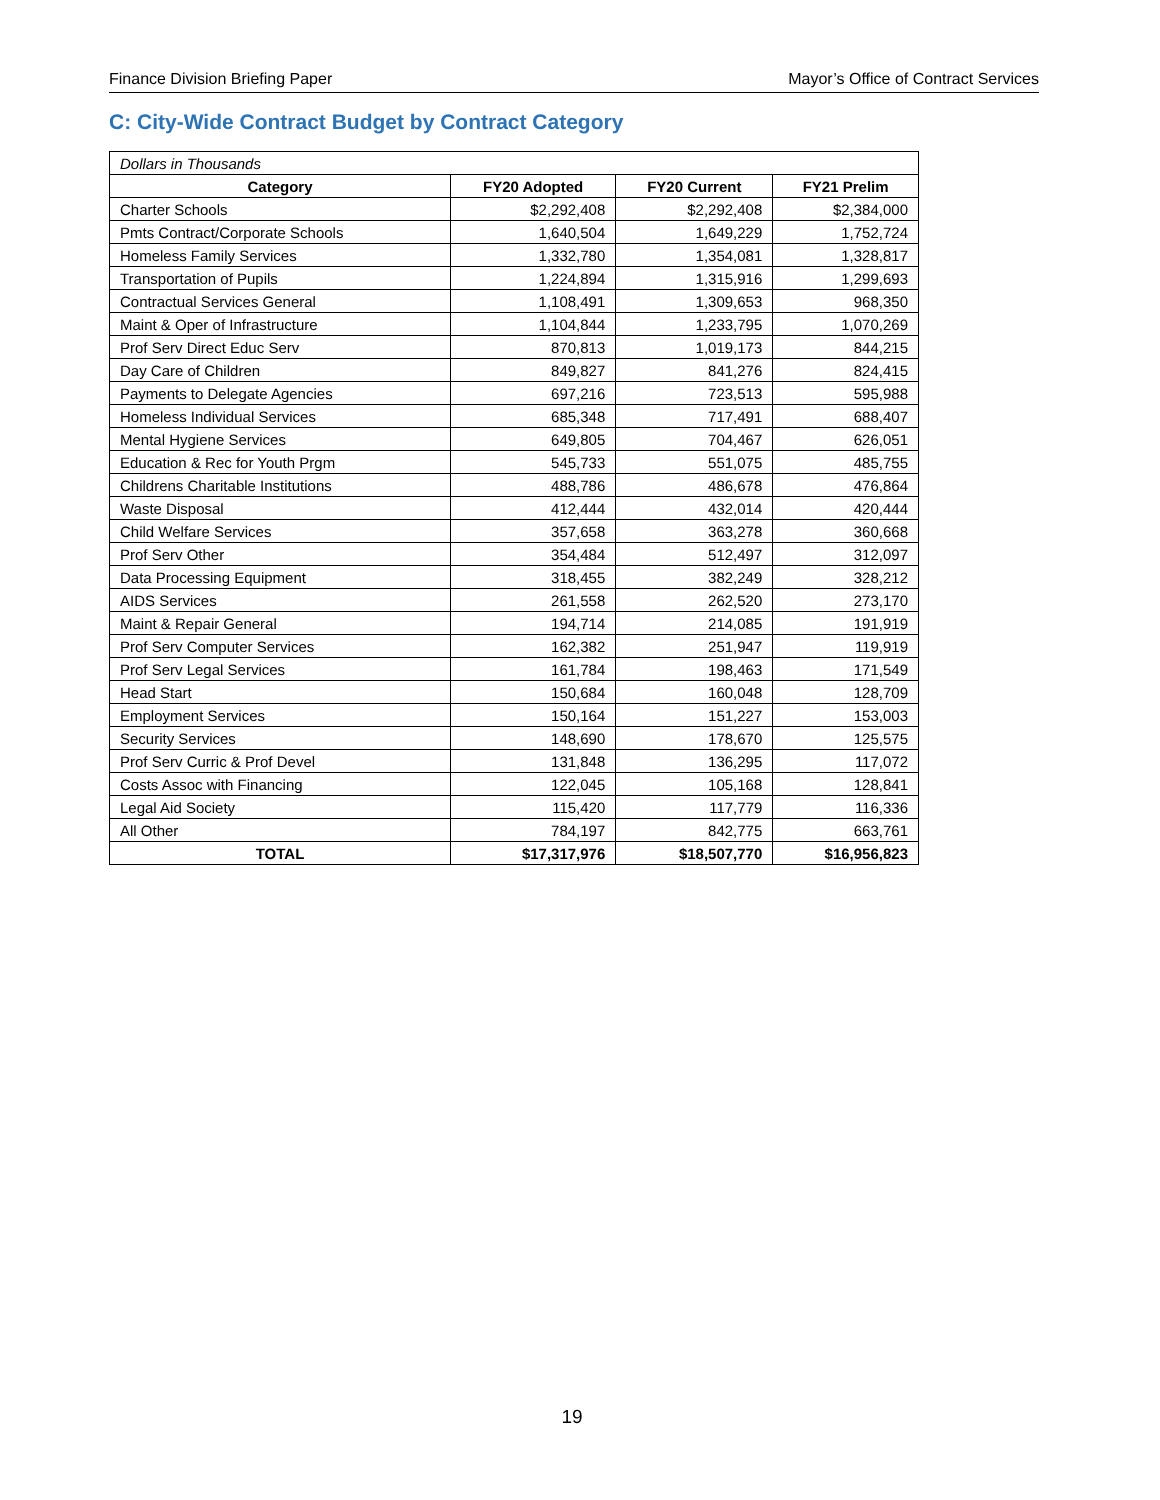Finance Division Briefing Paper Mayor’s Office of Contract Services
C: City-Wide Contract Budget by Contract Category
| Dollars in Thousands | | | |
| Category | FY20 Adopted | FY20 Current | FY21 Prelim |
| Charter Schools | $2,292,408 | $2,292,408 | $2,384,000 |
| Pmts Contract/Corporate Schools | 1,640,504 | 1,649,229 | 1,752,724 |
| Homeless Family Services | 1,332,780 | 1,354,081 | 1,328,817 |
| Transportation of Pupils | 1,224,894 | 1,315,916 | 1,299,693 |
| Contractual Services General | 1,108,491 | 1,309,653 | 968,350 |
| Maint & Oper of Infrastructure | 1,104,844 | 1,233,795 | 1,070,269 |
| Prof Serv Direct Educ Serv | 870,813 | 1,019,173 | 844,215 |
| Day Care of Children | 849,827 | 841,276 | 824,415 |
| Payments to Delegate Agencies | 697,216 | 723,513 | 595,988 |
| Homeless Individual Services | 685,348 | 717,491 | 688,407 |
| Mental Hygiene Services | 649,805 | 704,467 | 626,051 |
| Education & Rec for Youth Prgm | 545,733 | 551,075 | 485,755 |
| Childrens Charitable Institutions | 488,786 | 486,678 | 476,864 |
| Waste Disposal | 412,444 | 432,014 | 420,444 |
| Child Welfare Services | 357,658 | 363,278 | 360,668 |
| Prof Serv Other | 354,484 | 512,497 | 312,097 |
| Data Processing Equipment | 318,455 | 382,249 | 328,212 |
| AIDS Services | 261,558 | 262,520 | 273,170 |
| Maint & Repair General | 194,714 | 214,085 | 191,919 |
| Prof Serv Computer Services | 162,382 | 251,947 | 119,919 |
| Prof Serv Legal Services | 161,784 | 198,463 | 171,549 |
| Head Start | 150,684 | 160,048 | 128,709 |
| Employment Services | 150,164 | 151,227 | 153,003 |
| Security Services | 148,690 | 178,670 | 125,575 |
| Prof Serv Curric & Prof Devel | 131,848 | 136,295 | 117,072 |
| Costs Assoc with Financing | 122,045 | 105,168 | 128,841 |
| Legal Aid Society | 115,420 | 117,779 | 116,336 |
| All Other | 784,197 | 842,775 | 663,761 |
| TOTAL | $17,317,976 | $18,507,770 | $16,956,823 |
19